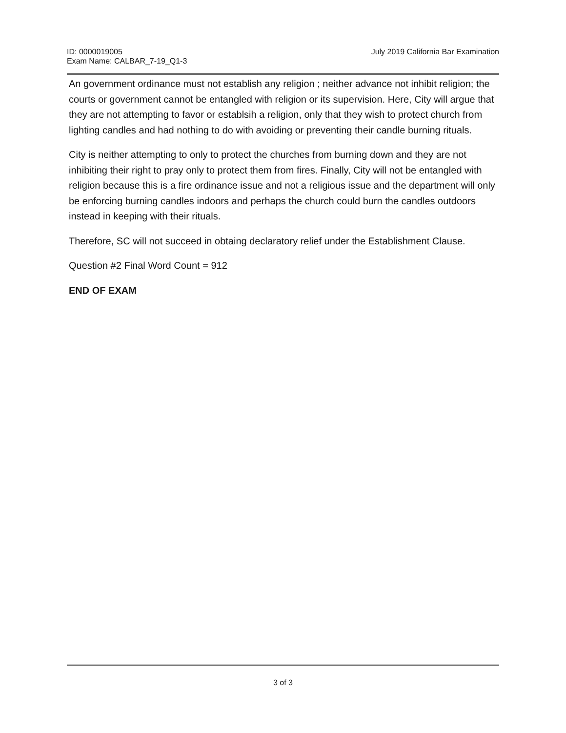ID: 0000019005
Exam Name: CALBAR_7-19_Q1-3
July 2019 California Bar Examination
An government ordinance must not establish any religion ; neither advance not inhibit religion; the courts or government cannot be entangled with religion or its supervision. Here, City will argue that they are not attempting to favor or establsih a religion, only that they wish to protect church from lighting candles and had nothing to do with avoiding or preventing their candle burning rituals.
City is neither attempting to only to protect the churches from burning down and they are not inhibiting their right to pray only to protect them from fires. Finally, City will not be entangled with religion because this is a fire ordinance issue and not a religious issue and the department will only be enforcing burning candles indoors and perhaps the church could burn the candles outdoors instead in keeping with their rituals.
Therefore, SC will not succeed in obtaing declaratory relief under the Establishment Clause.
Question #2 Final Word Count = 912
END OF EXAM
3 of 3